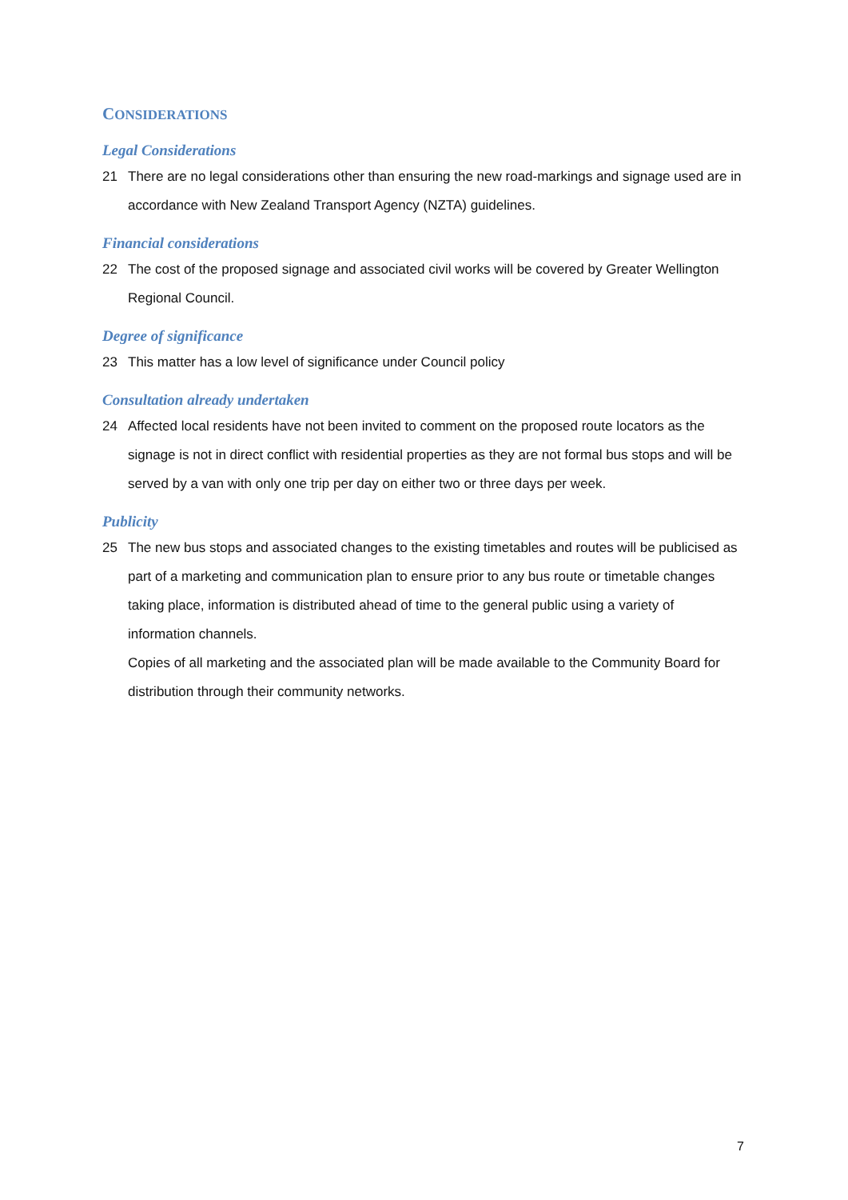CONSIDERATIONS
Legal Considerations
21 There are no legal considerations other than ensuring the new road-markings and signage used are in accordance with New Zealand Transport Agency (NZTA) guidelines.
Financial considerations
22 The cost of the proposed signage and associated civil works will be covered by Greater Wellington Regional Council.
Degree of significance
23 This matter has a low level of significance under Council policy
Consultation already undertaken
24 Affected local residents have not been invited to comment on the proposed route locators as the signage is not in direct conflict with residential properties as they are not formal bus stops and will be served by a van with only one trip per day on either two or three days per week.
Publicity
25 The new bus stops and associated changes to the existing timetables and routes will be publicised as part of a marketing and communication plan to ensure prior to any bus route or timetable changes taking place, information is distributed ahead of time to the general public using a variety of information channels.
Copies of all marketing and the associated plan will be made available to the Community Board for distribution through their community networks.
7